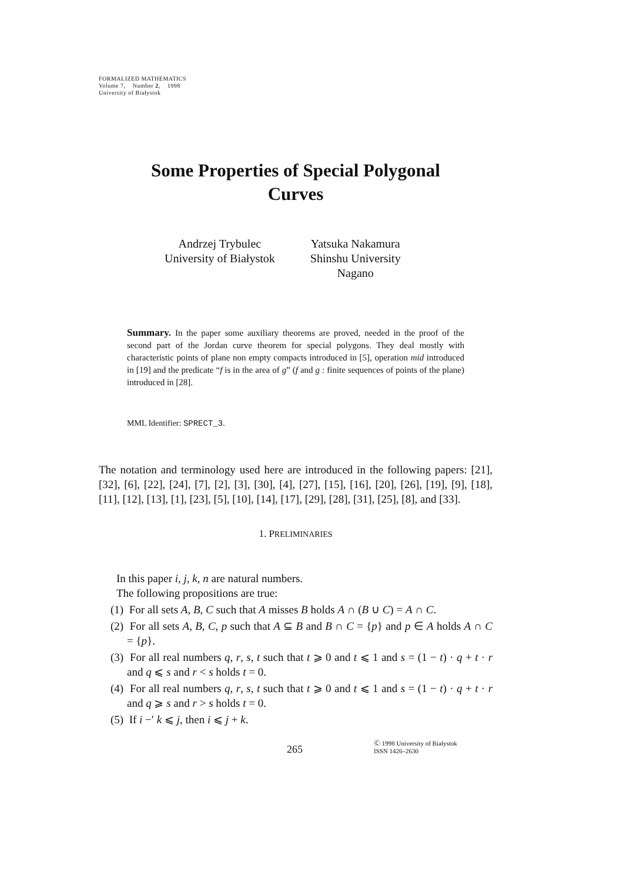FORMALIZED MATHEMATICS
Volume 7, Number 2, 1998
University of Białystok
Some Properties of Special Polygonal
Curves
Andrzej Trybulec
University of Białystok
Yatsuka Nakamura
Shinshu University
Nagano
Summary. In the paper some auxiliary theorems are proved, needed in the proof of the second part of the Jordan curve theorem for special polygons. They deal mostly with characteristic points of plane non empty compacts introduced in [5], operation mid introduced in [19] and the predicate “f is in the area of g” (f and g : finite sequences of points of the plane) introduced in [28].
MML Identifier: SPRECT_3.
The notation and terminology used here are introduced in the following papers: [21], [32], [6], [22], [24], [7], [2], [3], [30], [4], [27], [15], [16], [20], [26], [19], [9], [18], [11], [12], [13], [1], [23], [5], [10], [14], [17], [29], [28], [31], [25], [8], and [33].
1. PRELIMINARIES
In this paper i, j, k, n are natural numbers.
The following propositions are true:
(1) For all sets A, B, C such that A misses B holds A ∩ (B ∪ C) = A ∩ C.
(2) For all sets A, B, C, p such that A ⊆ B and B ∩ C = {p} and p ∈ A holds A ∩ C = {p}.
(3) For all real numbers q, r, s, t such that t ⩾ 0 and t ⩽ 1 and s = (1 − t) · q + t · r and q ⩽ s and r < s holds t = 0.
(4) For all real numbers q, r, s, t such that t ⩾ 0 and t ⩽ 1 and s = (1 − t) · q + t · r and q ⩾ s and r > s holds t = 0.
(5) If i −′ k ⩽ j, then i ⩽ j + k.
265 Ⓒ 1998 University of Białystok
ISSN 1426–2630